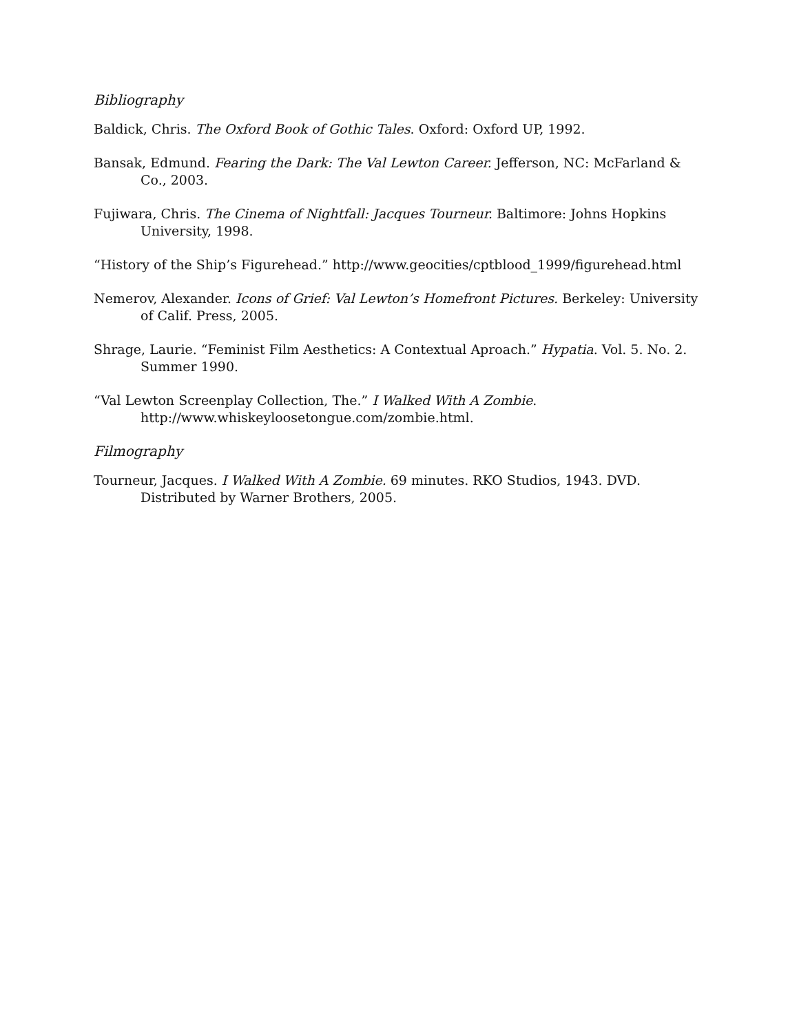Bibliography
Baldick, Chris. The Oxford Book of Gothic Tales. Oxford: Oxford UP, 1992.
Bansak, Edmund. Fearing the Dark: The Val Lewton Career. Jefferson, NC: McFarland & Co., 2003.
Fujiwara, Chris. The Cinema of Nightfall: Jacques Tourneur. Baltimore: Johns Hopkins University, 1998.
“History of the Ship’s Figurehead.” http://www.geocities/cptblood_1999/figurehead.html
Nemerov, Alexander. Icons of Grief: Val Lewton’s Homefront Pictures. Berkeley: University of Calif. Press, 2005.
Shrage, Laurie. “Feminist Film Aesthetics: A Contextual Aproach.” Hypatia. Vol. 5. No. 2. Summer 1990.
“Val Lewton Screenplay Collection, The.” I Walked With A Zombie. http://www.whiskeyloosetongue.com/zombie.html.
Filmography
Tourneur, Jacques. I Walked With A Zombie. 69 minutes. RKO Studios, 1943. DVD. Distributed by Warner Brothers, 2005.